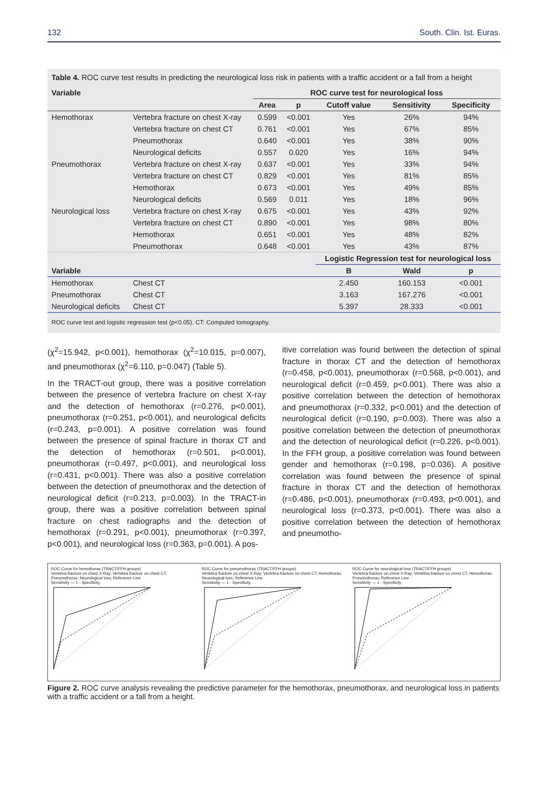132 South. Clin. Ist. Euras.
Table 4. ROC curve test results in predicting the neurological loss risk in patients with a traffic accident or a fall from a height
| Variable | | ROC curve test for neurological loss | | | | |
| --- | --- | --- | --- | --- | --- | --- |
| | | Area | p | Cutoff value | Sensitivity | Specificity |
| Hemothorax | Vertebra fracture on chest X-ray | 0.599 | <0.001 | Yes | 26% | 94% |
| | Vertebra fracture on chest CT | 0.761 | <0.001 | Yes | 67% | 85% |
| | Pneumothorax | 0.640 | <0.001 | Yes | 38% | 90% |
| | Neurological deficits | 0.557 | 0.020 | Yes | 16% | 94% |
| Pneumothorax | Vertebra fracture on chest X-ray | 0.637 | <0.001 | Yes | 33% | 94% |
| | Vertebra fracture on chest CT | 0.829 | <0.001 | Yes | 81% | 85% |
| | Hemothorax | 0.673 | <0.001 | Yes | 49% | 85% |
| | Neurological deficits | 0.569 | 0.011 | Yes | 18% | 96% |
| Neurological loss | Vertebra fracture on chest X-ray | 0.675 | <0.001 | Yes | 43% | 92% |
| | Vertebra fracture on chest CT | 0.890 | <0.001 | Yes | 98% | 80% |
| | Hemothorax | 0.651 | <0.001 | Yes | 48% | 82% |
| | Pneumothorax | 0.648 | <0.001 | Yes | 43% | 87% |
| | | | | Logistic Regression test for neurological loss | | |
| Variable | | | | B | Wald | p |
| Hemothorax | Chest CT | | | 2.450 | 160.153 | <0.001 |
| Pneumothorax | Chest CT | | | 3.163 | 167.276 | <0.001 |
| Neurological deficits | Chest CT | | | 5.397 | 28.333 | <0.001 |
ROC curve test and logistic regression test (p<0.05). CT: Computed tomography.
(χ<sup>2</sup>=15.942, p<0.001), hemothorax (χ<sup>2</sup>=10.015, p=0.007), and pneumothorax (χ<sup>2</sup>=6.110, p=0.047) (Table 5).
In the TRACT-out group, there was a positive correlation between the presence of vertebra fracture on chest X-ray and the detection of hemothorax (r=0.276, p<0.001), pneumothorax (r=0.251, p<0.001), and neurological deficits (r=0.243, p=0.001). A positive correlation was found between the presence of spinal fracture in thorax CT and the detection of hemothorax (r=0.501, p<0.001), pneumothorax (r=0.497, p<0.001), and neurological loss (r=0.431, p<0.001). There was also a positive correlation between the detection of pneumothorax and the detection of neurological deficit (r=0.213, p=0.003). In the TRACT-in group, there was a positive correlation between spinal fracture on chest radiographs and the detection of hemothorax (r=0.291, p<0.001), pneumothorax (r=0.397, p<0.001), and neurological loss (r=0.363, p=0.001). A pos-
itive correlation was found between the detection of spinal fracture in thorax CT and the detection of hemothorax (r=0.458, p<0.001), pneumothorax (r=0.568, p<0.001), and neurological deficit (r=0.459, p<0.001). There was also a positive correlation between the detection of hemothorax and pneumothorax (r=0.332, p<0.001) and the detection of neurological deficit (r=0.190, p=0.003). There was also a positive correlation between the detection of pneumothorax and the detection of neurological deficit (r=0.226, p<0.001). In the FFH group, a positive correlation was found between gender and hemothorax (r=0.198, p=0.036). A positive correlation was found between the presence of spinal fracture in thorax CT and the detection of hemothorax (r=0.486, p<0.001), pneumothorax (r=0.493, p<0.001), and neurological loss (r=0.373, p<0.001). There was also a positive correlation between the detection of hemothorax and pneumotho-
ROC Curve for hemothorax (TRACT/FFH groups)
Vertebra fracture on chest X-Ray; Vertebra fracture on chest CT; Pneumothorax; Neurological loss; Reference Line
Sensitivity — 1 - Specificity
ROC Curve for pneumothorax (TRACT/FFH groups)
Vertebra fracture on chest X-Ray; Vertebra fracture on chest CT; Hemothorax; Neurological loss; Reference Line
Sensitivity — 1 - Specificity
ROC Curve for neurological loss (TRACT/FFH groups)
Vertebra fracture on chest X-Ray; Vertebra fracture on chest CT; Hemothorax; Pneumothorax; Reference Line
Sensitivity — 1 - Specificity
Figure 2. ROC curve analysis revealing the predictive parameter for the hemothorax, pneumothorax, and neurological loss in patients with a traffic accident or a fall from a height.